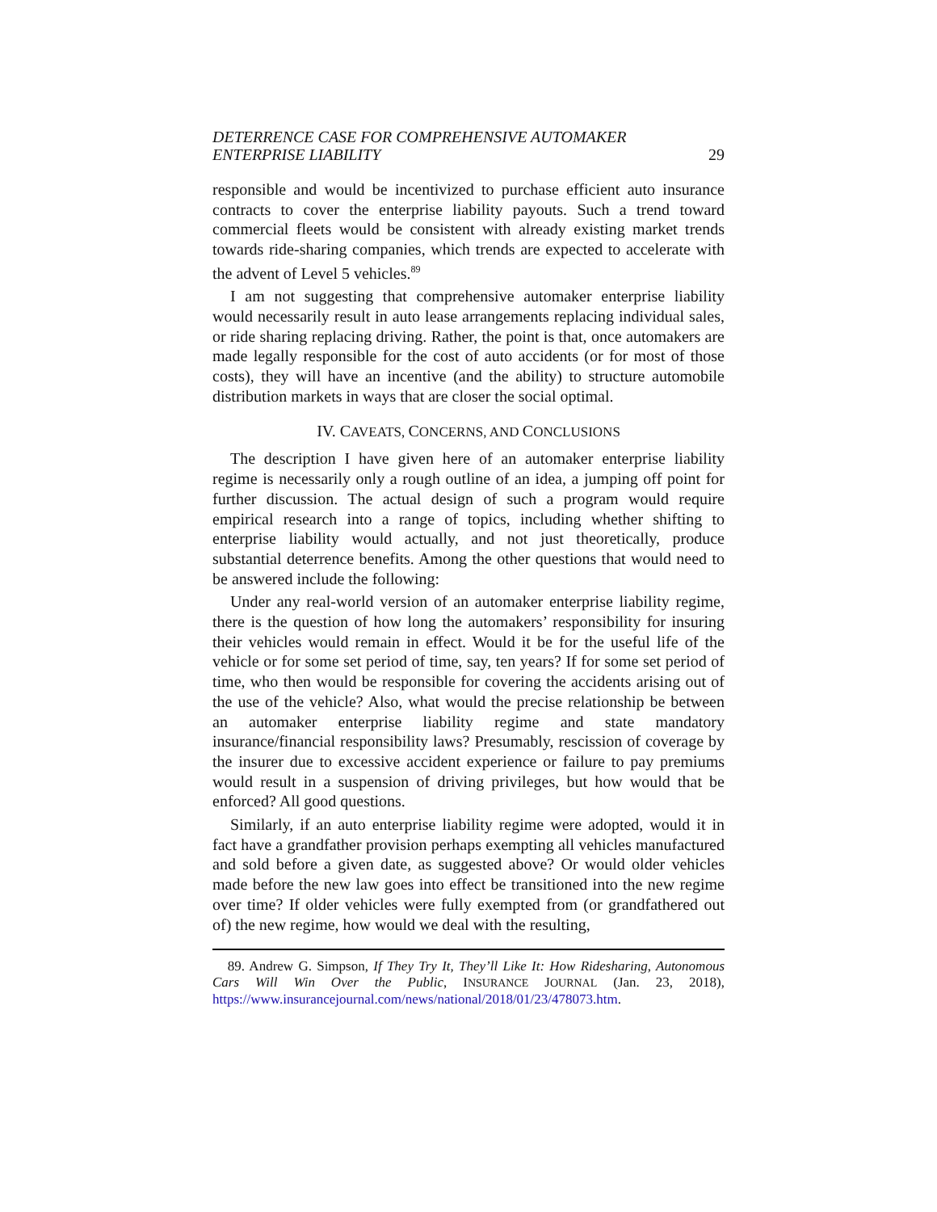DETERRENCE CASE FOR COMPREHENSIVE AUTOMAKER
ENTERPRISE LIABILITY
29
responsible and would be incentivized to purchase efficient auto insurance contracts to cover the enterprise liability payouts. Such a trend toward commercial fleets would be consistent with already existing market trends towards ride-sharing companies, which trends are expected to accelerate with the advent of Level 5 vehicles.<sup>89</sup>
I am not suggesting that comprehensive automaker enterprise liability would necessarily result in auto lease arrangements replacing individual sales, or ride sharing replacing driving. Rather, the point is that, once automakers are made legally responsible for the cost of auto accidents (or for most of those costs), they will have an incentive (and the ability) to structure automobile distribution markets in ways that are closer the social optimal.
IV. CAVEATS, CONCERNS, AND CONCLUSIONS
The description I have given here of an automaker enterprise liability regime is necessarily only a rough outline of an idea, a jumping off point for further discussion. The actual design of such a program would require empirical research into a range of topics, including whether shifting to enterprise liability would actually, and not just theoretically, produce substantial deterrence benefits. Among the other questions that would need to be answered include the following:
Under any real-world version of an automaker enterprise liability regime, there is the question of how long the automakers’ responsibility for insuring their vehicles would remain in effect. Would it be for the useful life of the vehicle or for some set period of time, say, ten years? If for some set period of time, who then would be responsible for covering the accidents arising out of the use of the vehicle? Also, what would the precise relationship be between an automaker enterprise liability regime and state mandatory insurance/financial responsibility laws? Presumably, rescission of coverage by the insurer due to excessive accident experience or failure to pay premiums would result in a suspension of driving privileges, but how would that be enforced? All good questions.
Similarly, if an auto enterprise liability regime were adopted, would it in fact have a grandfather provision perhaps exempting all vehicles manufactured and sold before a given date, as suggested above? Or would older vehicles made before the new law goes into effect be transitioned into the new regime over time? If older vehicles were fully exempted from (or grandfathered out of) the new regime, how would we deal with the resulting,
89. Andrew G. Simpson, If They Try It, They’ll Like It: How Ridesharing, Autonomous Cars Will Win Over the Public, INSURANCE JOURNAL (Jan. 23, 2018), https://www.insurancejournal.com/news/national/2018/01/23/478073.htm.